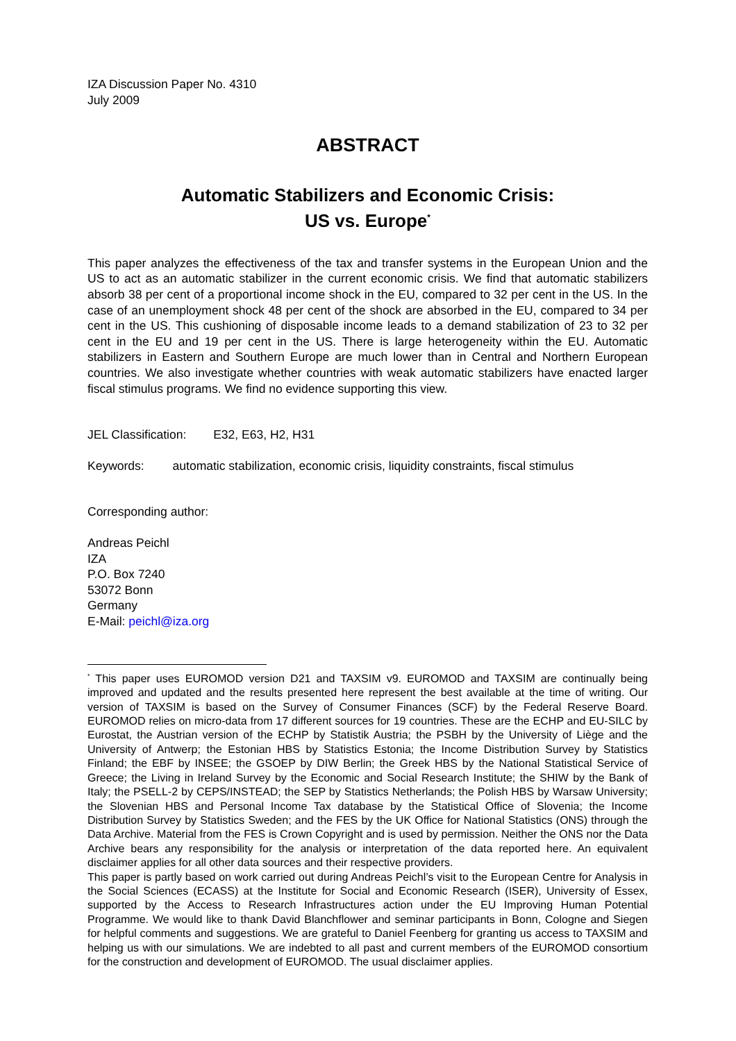IZA Discussion Paper No. 4310
July 2009
ABSTRACT
Automatic Stabilizers and Economic Crisis:
US vs. Europe<sup>*</sup>
This paper analyzes the effectiveness of the tax and transfer systems in the European Union and the US to act as an automatic stabilizer in the current economic crisis. We find that automatic stabilizers absorb 38 per cent of a proportional income shock in the EU, compared to 32 per cent in the US. In the case of an unemployment shock 48 per cent of the shock are absorbed in the EU, compared to 34 per cent in the US. This cushioning of disposable income leads to a demand stabilization of 23 to 32 per cent in the EU and 19 per cent in the US. There is large heterogeneity within the EU. Automatic stabilizers in Eastern and Southern Europe are much lower than in Central and Northern European countries. We also investigate whether countries with weak automatic stabilizers have enacted larger fiscal stimulus programs. We find no evidence supporting this view.
JEL Classification: E32, E63, H2, H31
Keywords: automatic stabilization, economic crisis, liquidity constraints, fiscal stimulus
Corresponding author:
Andreas Peichl
IZA
P.O. Box 7240
53072 Bonn
Germany
E-Mail: peichl@iza.org
<sup>*</sup> This paper uses EUROMOD version D21 and TAXSIM v9. EUROMOD and TAXSIM are continually being improved and updated and the results presented here represent the best available at the time of writing. Our version of TAXSIM is based on the Survey of Consumer Finances (SCF) by the Federal Reserve Board. EUROMOD relies on micro-data from 17 different sources for 19 countries. These are the ECHP and EU-SILC by Eurostat, the Austrian version of the ECHP by Statistik Austria; the PSBH by the University of Liège and the University of Antwerp; the Estonian HBS by Statistics Estonia; the Income Distribution Survey by Statistics Finland; the EBF by INSEE; the GSOEP by DIW Berlin; the Greek HBS by the National Statistical Service of Greece; the Living in Ireland Survey by the Economic and Social Research Institute; the SHIW by the Bank of Italy; the PSELL-2 by CEPS/INSTEAD; the SEP by Statistics Netherlands; the Polish HBS by Warsaw University; the Slovenian HBS and Personal Income Tax database by the Statistical Office of Slovenia; the Income Distribution Survey by Statistics Sweden; and the FES by the UK Office for National Statistics (ONS) through the Data Archive. Material from the FES is Crown Copyright and is used by permission. Neither the ONS nor the Data Archive bears any responsibility for the analysis or interpretation of the data reported here. An equivalent disclaimer applies for all other data sources and their respective providers.
This paper is partly based on work carried out during Andreas Peichl’s visit to the European Centre for Analysis in the Social Sciences (ECASS) at the Institute for Social and Economic Research (ISER), University of Essex, supported by the Access to Research Infrastructures action under the EU Improving Human Potential Programme. We would like to thank David Blanchflower and seminar participants in Bonn, Cologne and Siegen for helpful comments and suggestions. We are grateful to Daniel Feenberg for granting us access to TAXSIM and helping us with our simulations. We are indebted to all past and current members of the EUROMOD consortium for the construction and development of EUROMOD. The usual disclaimer applies.